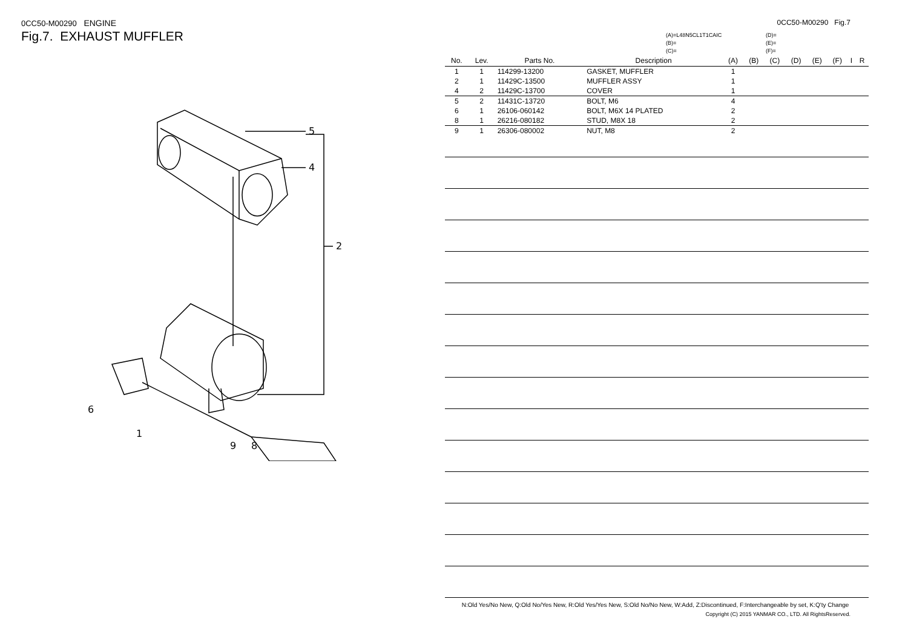0CC50-M00290 ENGINE
Fig.7. EXHAUST MUFFLER
5
4
2
6
1
9
8
0CC50-M00290 Fig.7
(A)=L48N5CL1T1CAIC
(B)=
(C)=
(D)=
(E)=
(F)=
| No. | Lev. | Parts No. | Description | (A) | (B) | (C) | (D) | (E) | (F) | I | R |
| --- | --- | --- | --- | --- | --- | --- | --- | --- | --- | --- | --- |
| 1 | 1 | 114299-13200 | GASKET, MUFFLER | 1 | | | | | | | |
| 2 | 1 | 11429C-13500 | MUFFLER ASSY | 1 | | | | | | | |
| 4 | 2 | 11429C-13700 | COVER | 1 | | | | | | | |
| 5 | 2 | 11431C-13720 | BOLT, M6 | 4 | | | | | | | |
| 6 | 1 | 26106-060142 | BOLT, M6X 14 PLATED | 2 | | | | | | | |
| 8 | 1 | 26216-080182 | STUD, M8X 18 | 2 | | | | | | | |
| 9 | 1 | 26306-080002 | NUT, M8 | 2 | | | | | | | |
N:Old Yes/No New, Q:Old No/Yes New, R:Old Yes/Yes New, S:Old No/No New, W:Add, Z:Discontinued, F:Interchangeable by set, K:Q'ty Change
Copyright (C) 2015 YANMAR CO., LTD. All RightsReserved.